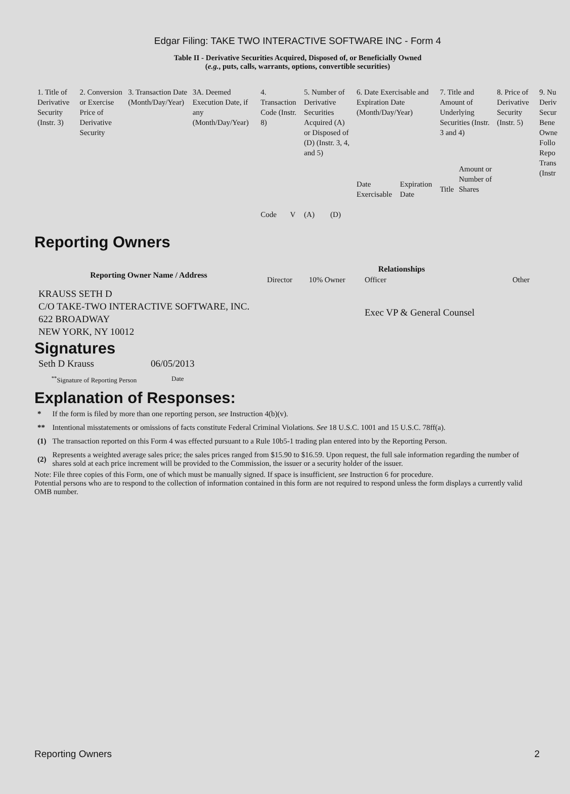Edgar Filing: TAKE TWO INTERACTIVE SOFTWARE INC - Form 4
Table II - Derivative Securities Acquired, Disposed of, or Beneficially Owned
(e.g., puts, calls, warrants, options, convertible securities)
| 1. Title of Derivative Security (Instr. 3) | 2. Conversion or Exercise Price of Derivative Security | 3. Transaction Date (Month/Day/Year) | 3A. Deemed Execution Date, if any (Month/Day/Year) | 4. Transaction Code (Instr. 8) | | 5. Number of Derivative Securities Acquired (A) or Disposed of (D) (Instr. 3, 4, and 5) | | 6. Date Exercisable and Expiration Date (Month/Day/Year) | | 7. Title and Amount of Underlying Securities (Instr. 3 and 4) | | 8. Price of Derivative Security (Instr. 5) | 9. Nu Deriv Secur Bene Owne Follo Repo Trans (Instr |
| | | | | Code | V | (A) | (D) | Date Exercisable | Expiration Date | Title | Amount or Number of Shares | | |
Reporting Owners
| Reporting Owner Name / Address | Relationships | | | |
| --- | --- | --- | --- | --- |
| | Director | 10% Owner | Officer | Other |
| KRAUSS SETH D C/O TAKE-TWO INTERACTIVE SOFTWARE, INC. 622 BROADWAY NEW YORK, NY 10012 | | | Exec VP & General Counsel | |
Signatures
| Seth D Krauss | 06/05/2013 |
| <sup>**</sup> Signature of Reporting Person | Date |
Explanation of Responses:
| * | If the form is filed by more than one reporting person, see Instruction 4(b)(v). |
| ** | Intentional misstatements or omissions of facts constitute Federal Criminal Violations. See 18 U.S.C. 1001 and 15 U.S.C. 78ff(a). |
| (1) | The transaction reported on this Form 4 was effected pursuant to a Rule 10b5-1 trading plan entered into by the Reporting Person. |
| (2) | Represents a weighted average sales price; the sales prices ranged from $15.90 to $16.59. Upon request, the full sale information regarding the number of shares sold at each price increment will be provided to the Commission, the issuer or a security holder of the issuer. |
Note: File three copies of this Form, one of which must be manually signed. If space is insufficient, see Instruction 6 for procedure.
Potential persons who are to respond to the collection of information contained in this form are not required to respond unless the form displays a currently valid OMB number.
Reporting Owners 2